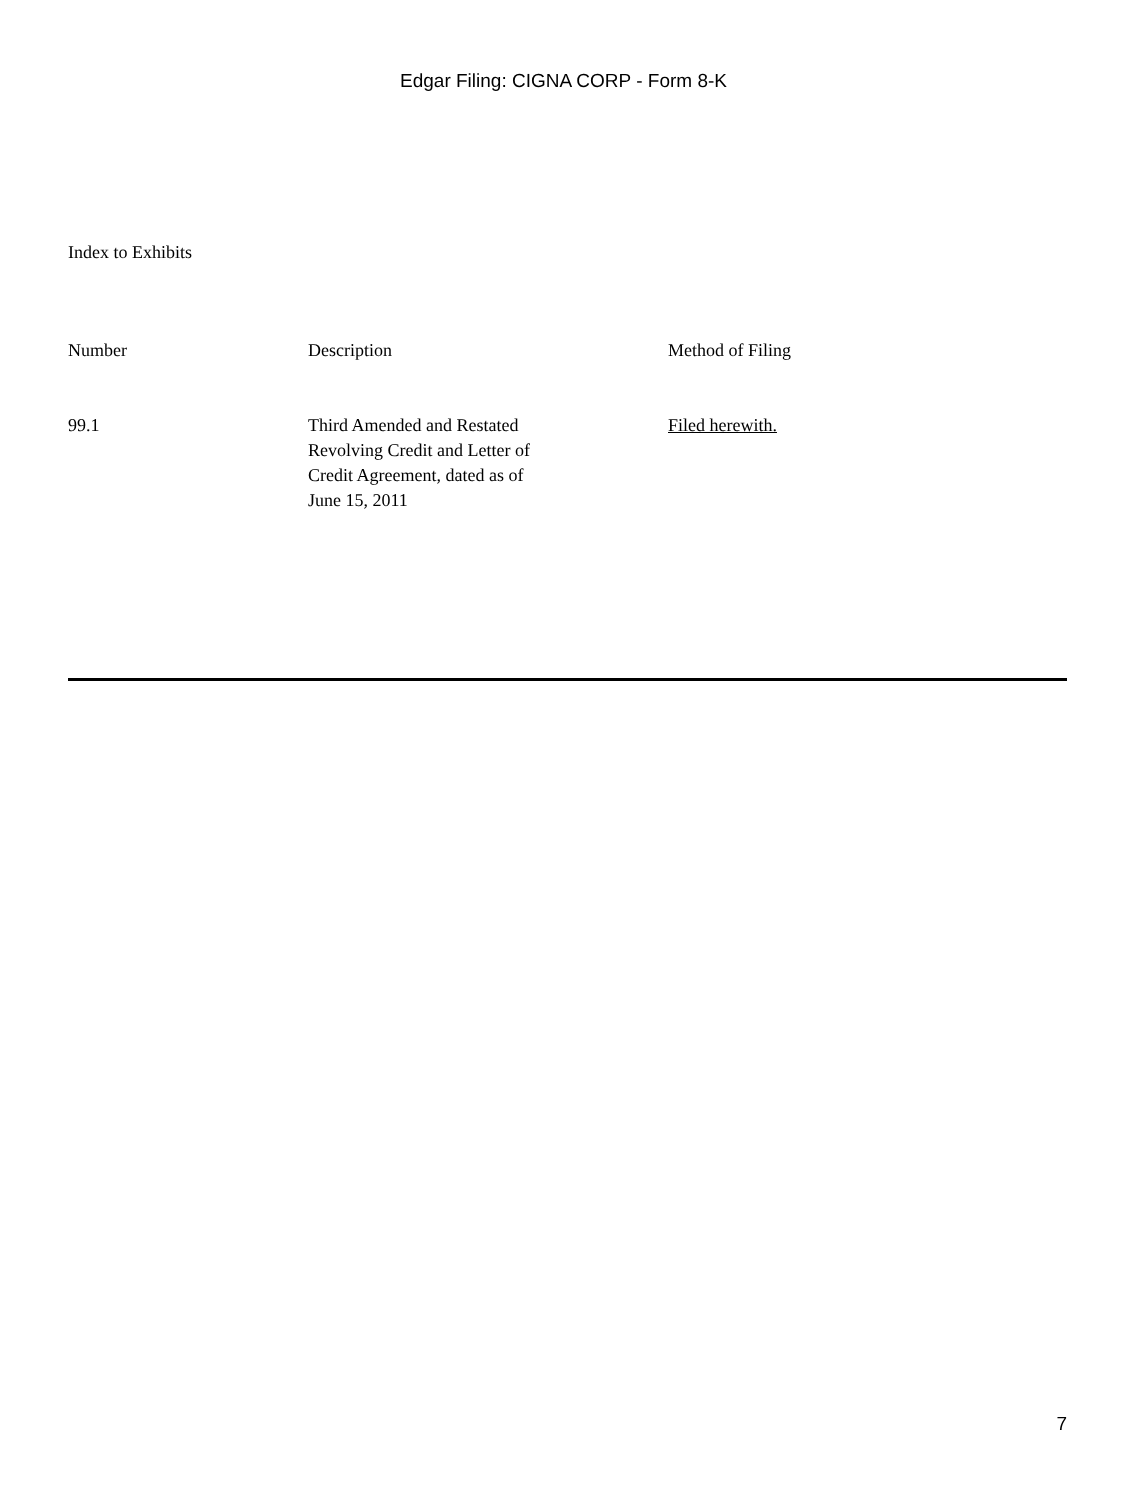Edgar Filing: CIGNA CORP - Form 8-K
Index to Exhibits
| Number | Description | Method of Filing |
| --- | --- | --- |
| 99.1 | Third Amended and Restated Revolving Credit and Letter of Credit Agreement, dated as of June 15, 2011 | Filed herewith. |
7